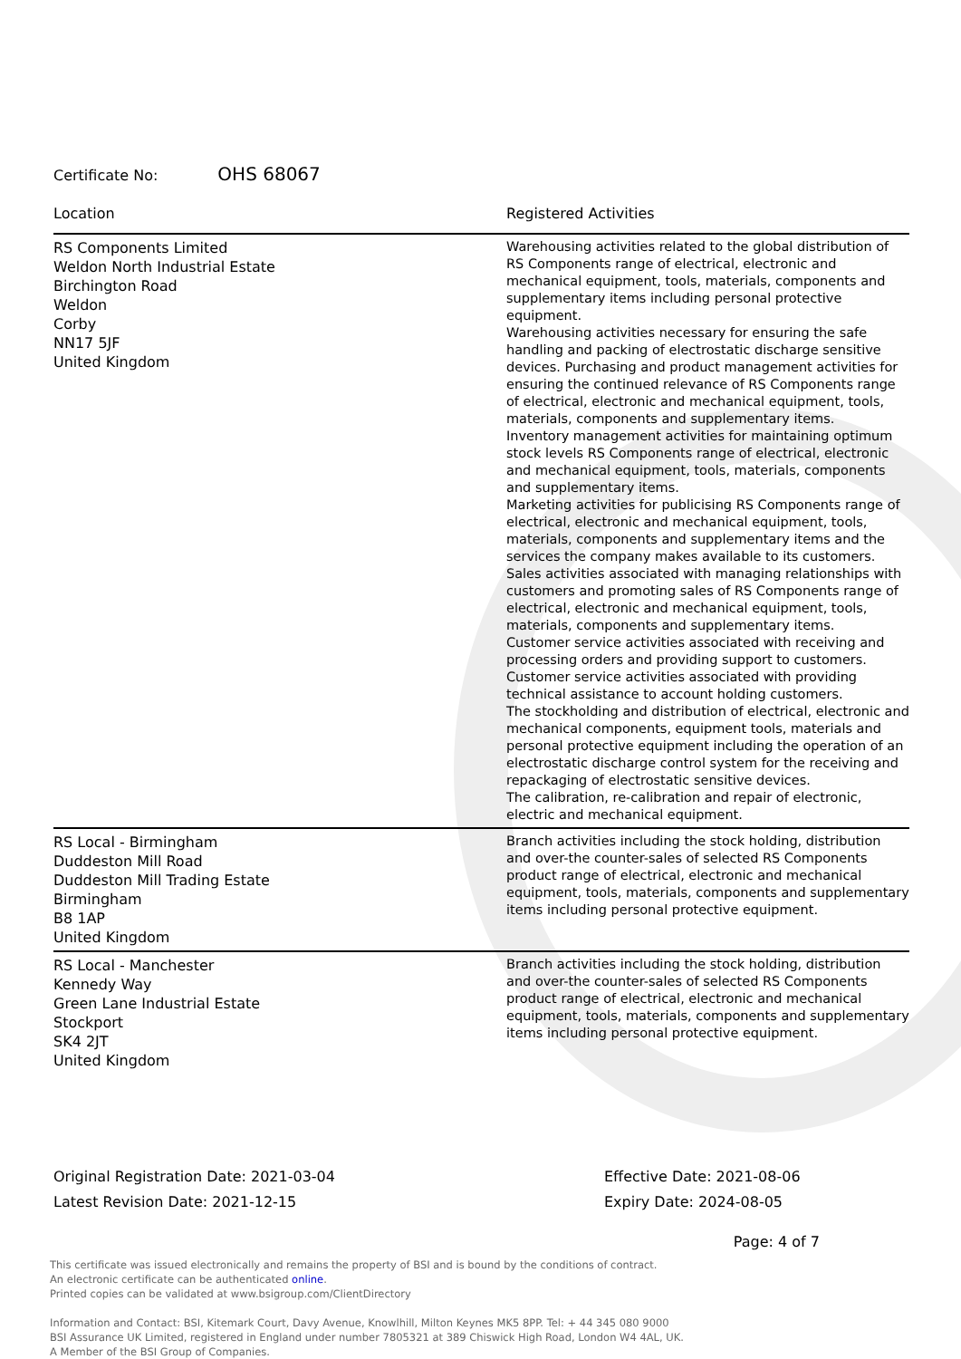Certificate No: OHS 68067
| Location | Registered Activities |
| --- | --- |
| RS Components Limited Weldon North Industrial Estate Birchington Road Weldon Corby NN17 5JF United Kingdom | Warehousing activities related to the global distribution of RS Components range of electrical, electronic and mechanical equipment, tools, materials, components and supplementary items including personal protective equipment. Warehousing activities necessary for ensuring the safe handling and packing of electrostatic discharge sensitive devices. Purchasing and product management activities for ensuring the continued relevance of RS Components range of electrical, electronic and mechanical equipment, tools, materials, components and supplementary items. Inventory management activities for maintaining optimum stock levels RS Components range of electrical, electronic and mechanical equipment, tools, materials, components and supplementary items. Marketing activities for publicising RS Components range of electrical, electronic and mechanical equipment, tools, materials, components and supplementary items and the services the company makes available to its customers. Sales activities associated with managing relationships with customers and promoting sales of RS Components range of electrical, electronic and mechanical equipment, tools, materials, components and supplementary items. Customer service activities associated with receiving and processing orders and providing support to customers. Customer service activities associated with providing technical assistance to account holding customers. The stockholding and distribution of electrical, electronic and mechanical components, equipment tools, materials and personal protective equipment including the operation of an electrostatic discharge control system for the receiving and repackaging of electrostatic sensitive devices. The calibration, re-calibration and repair of electronic, electric and mechanical equipment. |
| RS Local - Birmingham Duddeston Mill Road Duddeston Mill Trading Estate Birmingham B8 1AP United Kingdom | Branch activities including the stock holding, distribution and over-the counter-sales of selected RS Components product range of electrical, electronic and mechanical equipment, tools, materials, components and supplementary items including personal protective equipment. |
| RS Local - Manchester Kennedy Way Green Lane Industrial Estate Stockport SK4 2JT United Kingdom | Branch activities including the stock holding, distribution and over-the counter-sales of selected RS Components product range of electrical, electronic and mechanical equipment, tools, materials, components and supplementary items including personal protective equipment. |
Original Registration Date: 2021-03-04
Latest Revision Date: 2021-12-15
Effective Date: 2021-08-06
Expiry Date: 2024-08-05
Page: 4 of 7
This certificate was issued electronically and remains the property of BSI and is bound by the conditions of contract.
An electronic certificate can be authenticated online.
Printed copies can be validated at www.bsigroup.com/ClientDirectory
Information and Contact: BSI, Kitemark Court, Davy Avenue, Knowlhill, Milton Keynes MK5 8PP. Tel: + 44 345 080 9000
BSI Assurance UK Limited, registered in England under number 7805321 at 389 Chiswick High Road, London W4 4AL, UK.
A Member of the BSI Group of Companies.